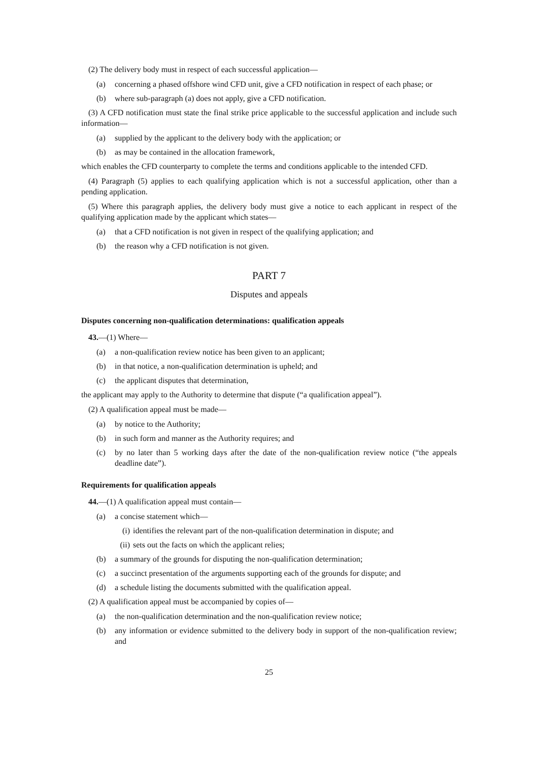(2) The delivery body must in respect of each successful application—
(a) concerning a phased offshore wind CFD unit, give a CFD notification in respect of each phase; or
(b) where sub-paragraph (a) does not apply, give a CFD notification.
(3) A CFD notification must state the final strike price applicable to the successful application and include such information—
(a) supplied by the applicant to the delivery body with the application; or
(b) as may be contained in the allocation framework,
which enables the CFD counterparty to complete the terms and conditions applicable to the intended CFD.
(4) Paragraph (5) applies to each qualifying application which is not a successful application, other than a pending application.
(5) Where this paragraph applies, the delivery body must give a notice to each applicant in respect of the qualifying application made by the applicant which states—
(a) that a CFD notification is not given in respect of the qualifying application; and
(b) the reason why a CFD notification is not given.
PART 7
Disputes and appeals
Disputes concerning non-qualification determinations: qualification appeals
43.—(1) Where—
(a) a non-qualification review notice has been given to an applicant;
(b) in that notice, a non-qualification determination is upheld; and
(c) the applicant disputes that determination,
the applicant may apply to the Authority to determine that dispute (“a qualification appeal”).
(2) A qualification appeal must be made—
(a) by notice to the Authority;
(b) in such form and manner as the Authority requires; and
(c) by no later than 5 working days after the date of the non-qualification review notice (“the appeals deadline date”).
Requirements for qualification appeals
44.—(1) A qualification appeal must contain—
(a) a concise statement which—
(i) identifies the relevant part of the non-qualification determination in dispute; and
(ii) sets out the facts on which the applicant relies;
(b) a summary of the grounds for disputing the non-qualification determination;
(c) a succinct presentation of the arguments supporting each of the grounds for dispute; and
(d) a schedule listing the documents submitted with the qualification appeal.
(2) A qualification appeal must be accompanied by copies of—
(a) the non-qualification determination and the non-qualification review notice;
(b) any information or evidence submitted to the delivery body in support of the non-qualification review; and
25